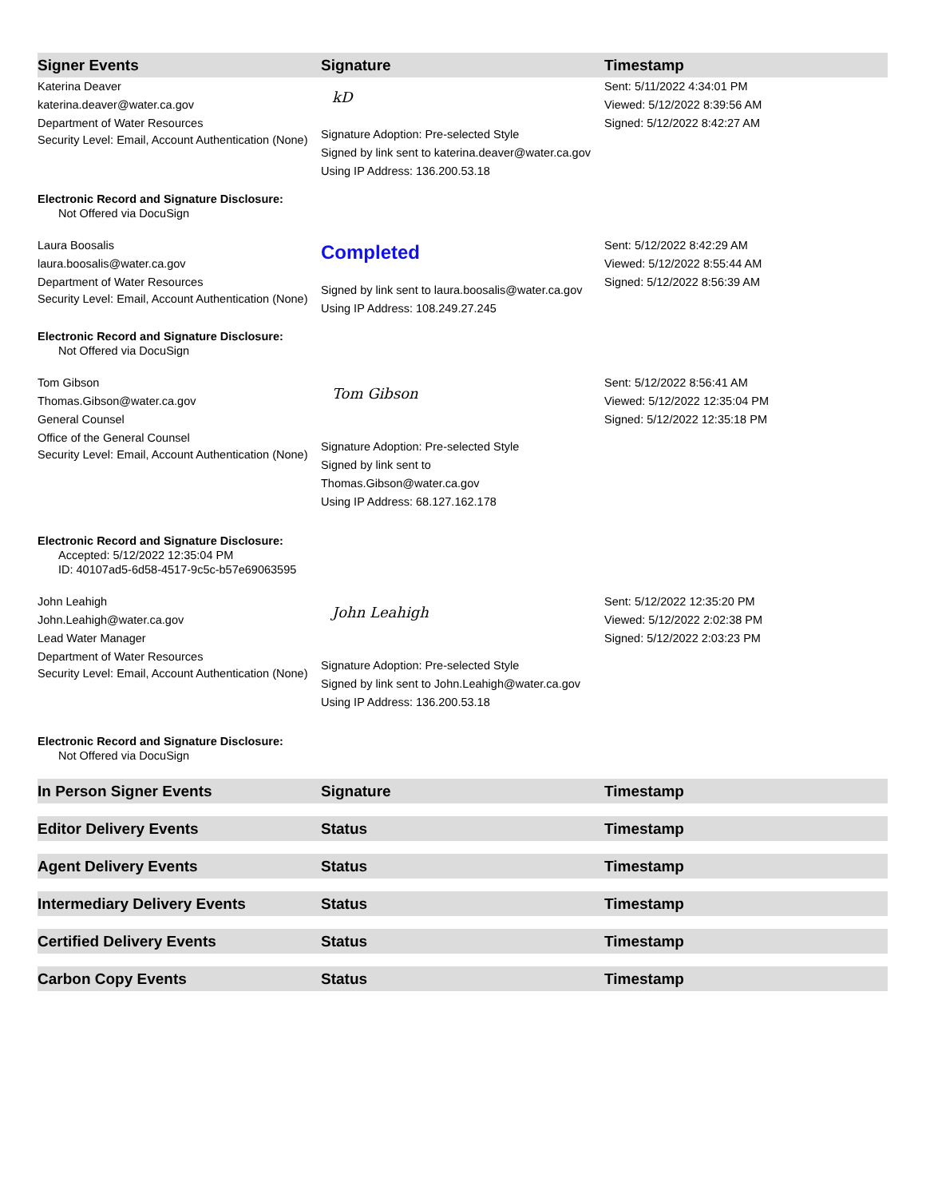| Signer Events | Signature | Timestamp |
| --- | --- | --- |
| Katerina Deaver katerina.deaver@water.ca.gov Department of Water Resources Security Level: Email, Account Authentication (None) | kD Signature Adoption: Pre-selected Style Signed by link sent to katerina.deaver@water.ca.gov Using IP Address: 136.200.53.18 | Sent: 5/11/2022 4:34:01 PM Viewed: 5/12/2022 8:39:56 AM Signed: 5/12/2022 8:42:27 AM |
| Electronic Record and Signature Disclosure: Not Offered via DocuSign | | |
| Laura Boosalis laura.boosalis@water.ca.gov Department of Water Resources Security Level: Email, Account Authentication (None) | Completed Signed by link sent to laura.boosalis@water.ca.gov Using IP Address: 108.249.27.245 | Sent: 5/12/2022 8:42:29 AM Viewed: 5/12/2022 8:55:44 AM Signed: 5/12/2022 8:56:39 AM |
| Electronic Record and Signature Disclosure: Not Offered via DocuSign | | |
| Tom Gibson Thomas.Gibson@water.ca.gov General Counsel Office of the General Counsel Security Level: Email, Account Authentication (None) | Tom Gibson Signature Adoption: Pre-selected Style Signed by link sent to Thomas.Gibson@water.ca.gov Using IP Address: 68.127.162.178 | Sent: 5/12/2022 8:56:41 AM Viewed: 5/12/2022 12:35:04 PM Signed: 5/12/2022 12:35:18 PM |
| Electronic Record and Signature Disclosure: Accepted: 5/12/2022 12:35:04 PM ID: 40107ad5-6d58-4517-9c5c-b57e69063595 | | |
| John Leahigh John.Leahigh@water.ca.gov Lead Water Manager Department of Water Resources Security Level: Email, Account Authentication (None) | John Leahigh Signature Adoption: Pre-selected Style Signed by link sent to John.Leahigh@water.ca.gov Using IP Address: 136.200.53.18 | Sent: 5/12/2022 12:35:20 PM Viewed: 5/12/2022 2:02:38 PM Signed: 5/12/2022 2:03:23 PM |
| Electronic Record and Signature Disclosure: Not Offered via DocuSign | | |
| In Person Signer Events | Signature | Timestamp |
| Editor Delivery Events | Status | Timestamp |
| Agent Delivery Events | Status | Timestamp |
| Intermediary Delivery Events | Status | Timestamp |
| Certified Delivery Events | Status | Timestamp |
| Carbon Copy Events | Status | Timestamp |